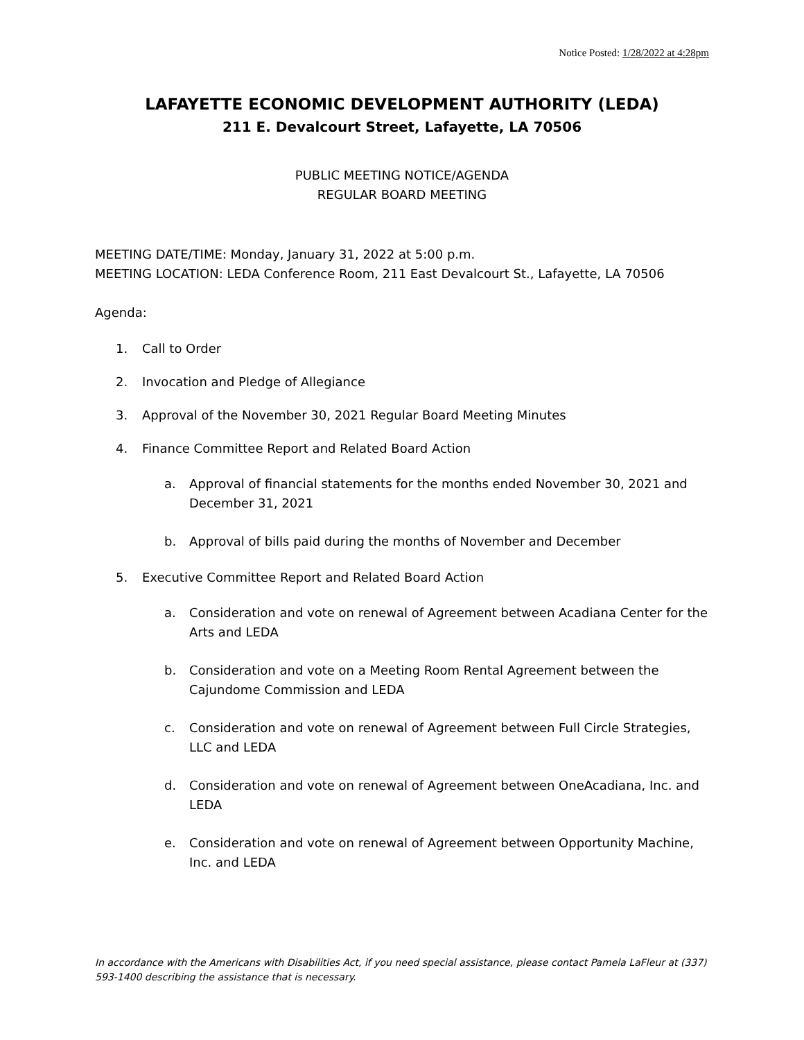Notice Posted: 1/28/2022 at 4:28pm
LAFAYETTE ECONOMIC DEVELOPMENT AUTHORITY (LEDA)
211 E. Devalcourt Street, Lafayette, LA 70506
PUBLIC MEETING NOTICE/AGENDA
REGULAR BOARD MEETING
MEETING DATE/TIME: Monday, January 31, 2022 at 5:00 p.m.
MEETING LOCATION: LEDA Conference Room, 211 East Devalcourt St., Lafayette, LA 70506
Agenda:
1. Call to Order
2. Invocation and Pledge of Allegiance
3. Approval of the November 30, 2021 Regular Board Meeting Minutes
4. Finance Committee Report and Related Board Action
a. Approval of financial statements for the months ended November 30, 2021 and December 31, 2021
b. Approval of bills paid during the months of November and December
5. Executive Committee Report and Related Board Action
a. Consideration and vote on renewal of Agreement between Acadiana Center for the Arts and LEDA
b. Consideration and vote on a Meeting Room Rental Agreement between the Cajundome Commission and LEDA
c. Consideration and vote on renewal of Agreement between Full Circle Strategies, LLC and LEDA
d. Consideration and vote on renewal of Agreement between OneAcadiana, Inc. and LEDA
e. Consideration and vote on renewal of Agreement between Opportunity Machine, Inc. and LEDA
In accordance with the Americans with Disabilities Act, if you need special assistance, please contact Pamela LaFleur at (337) 593-1400 describing the assistance that is necessary.